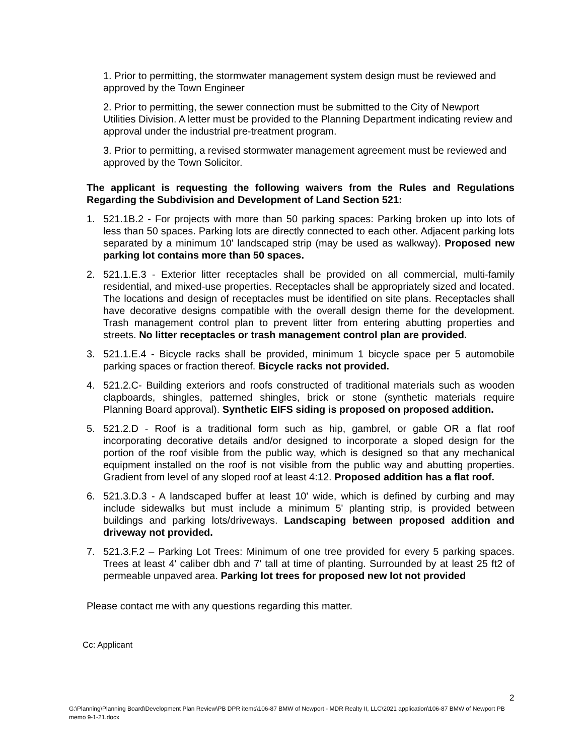1. Prior to permitting, the stormwater management system design must be reviewed and approved by the Town Engineer
2. Prior to permitting, the sewer connection must be submitted to the City of Newport Utilities Division. A letter must be provided to the Planning Department indicating review and approval under the industrial pre-treatment program.
3. Prior to permitting, a revised stormwater management agreement must be reviewed and approved by the Town Solicitor.
The applicant is requesting the following waivers from the Rules and Regulations Regarding the Subdivision and Development of Land Section 521:
1. 521.1B.2 - For projects with more than 50 parking spaces: Parking broken up into lots of less than 50 spaces. Parking lots are directly connected to each other. Adjacent parking lots separated by a minimum 10' landscaped strip (may be used as walkway). Proposed new parking lot contains more than 50 spaces.
2. 521.1.E.3 - Exterior litter receptacles shall be provided on all commercial, multi-family residential, and mixed-use properties. Receptacles shall be appropriately sized and located. The locations and design of receptacles must be identified on site plans. Receptacles shall have decorative designs compatible with the overall design theme for the development. Trash management control plan to prevent litter from entering abutting properties and streets. No litter receptacles or trash management control plan are provided.
3. 521.1.E.4 - Bicycle racks shall be provided, minimum 1 bicycle space per 5 automobile parking spaces or fraction thereof. Bicycle racks not provided.
4. 521.2.C- Building exteriors and roofs constructed of traditional materials such as wooden clapboards, shingles, patterned shingles, brick or stone (synthetic materials require Planning Board approval). Synthetic EIFS siding is proposed on proposed addition.
5. 521.2.D - Roof is a traditional form such as hip, gambrel, or gable OR a flat roof incorporating decorative details and/or designed to incorporate a sloped design for the portion of the roof visible from the public way, which is designed so that any mechanical equipment installed on the roof is not visible from the public way and abutting properties. Gradient from level of any sloped roof at least 4:12. Proposed addition has a flat roof.
6. 521.3.D.3 - A landscaped buffer at least 10' wide, which is defined by curbing and may include sidewalks but must include a minimum 5' planting strip, is provided between buildings and parking lots/driveways. Landscaping between proposed addition and driveway not provided.
7. 521.3.F.2 – Parking Lot Trees: Minimum of one tree provided for every 5 parking spaces. Trees at least 4' caliber dbh and 7' tall at time of planting. Surrounded by at least 25 ft2 of permeable unpaved area. Parking lot trees for proposed new lot not provided
Please contact me with any questions regarding this matter.
Cc: Applicant
2
G:\Planning\Planning Board\Development Plan Review\PB DPR items\106-87 BMW of Newport - MDR Realty II, LLC\2021 application\106-87 BMW of Newport PB memo 9-1-21.docx